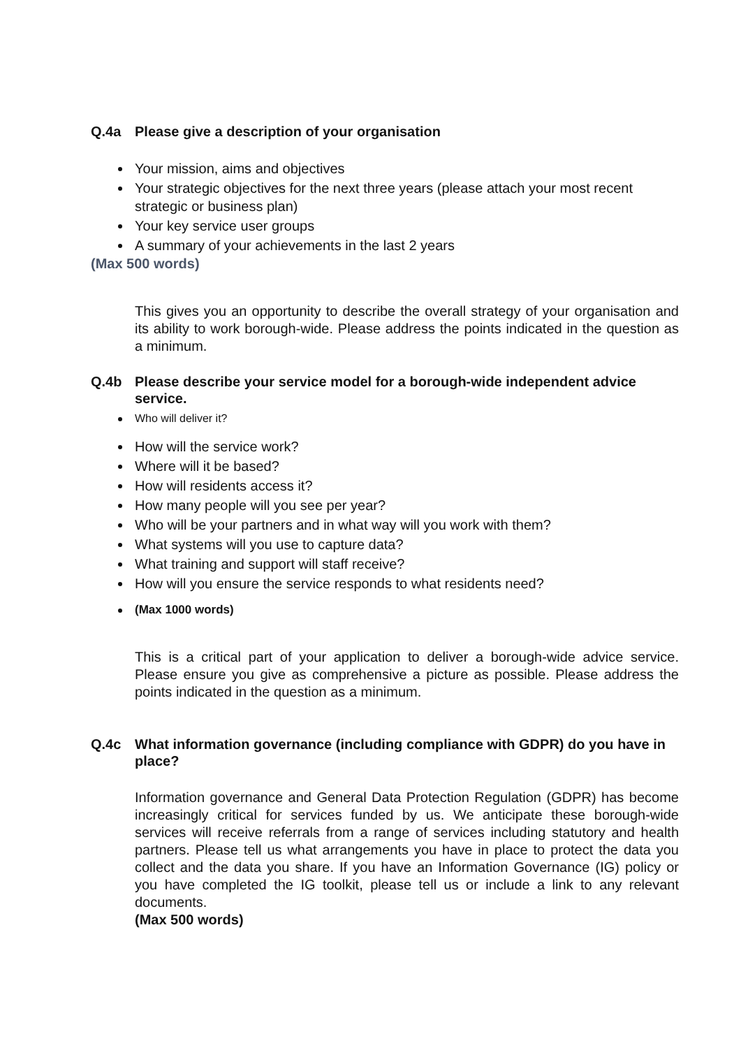Q.4a Please give a description of your organisation
Your mission, aims and objectives
Your strategic objectives for the next three years (please attach your most recent strategic or business plan)
Your key service user groups
A summary of your achievements in the last 2 years
(Max 500 words)
This gives you an opportunity to describe the overall strategy of your organisation and its ability to work borough-wide. Please address the points indicated in the question as a minimum.
Q.4b Please describe your service model for a borough-wide independent advice service.
Who will deliver it?
How will the service work?
Where will it be based?
How will residents access it?
How many people will you see per year?
Who will be your partners and in what way will you work with them?
What systems will you use to capture data?
What training and support will staff receive?
How will you ensure the service responds to what residents need?
(Max 1000 words)
This is a critical part of your application to deliver a borough-wide advice service. Please ensure you give as comprehensive a picture as possible. Please address the points indicated in the question as a minimum.
Q.4c What information governance (including compliance with GDPR) do you have in place?
Information governance and General Data Protection Regulation (GDPR) has become increasingly critical for services funded by us. We anticipate these borough-wide services will receive referrals from a range of services including statutory and health partners. Please tell us what arrangements you have in place to protect the data you collect and the data you share. If you have an Information Governance (IG) policy or you have completed the IG toolkit, please tell us or include a link to any relevant documents.
(Max 500 words)